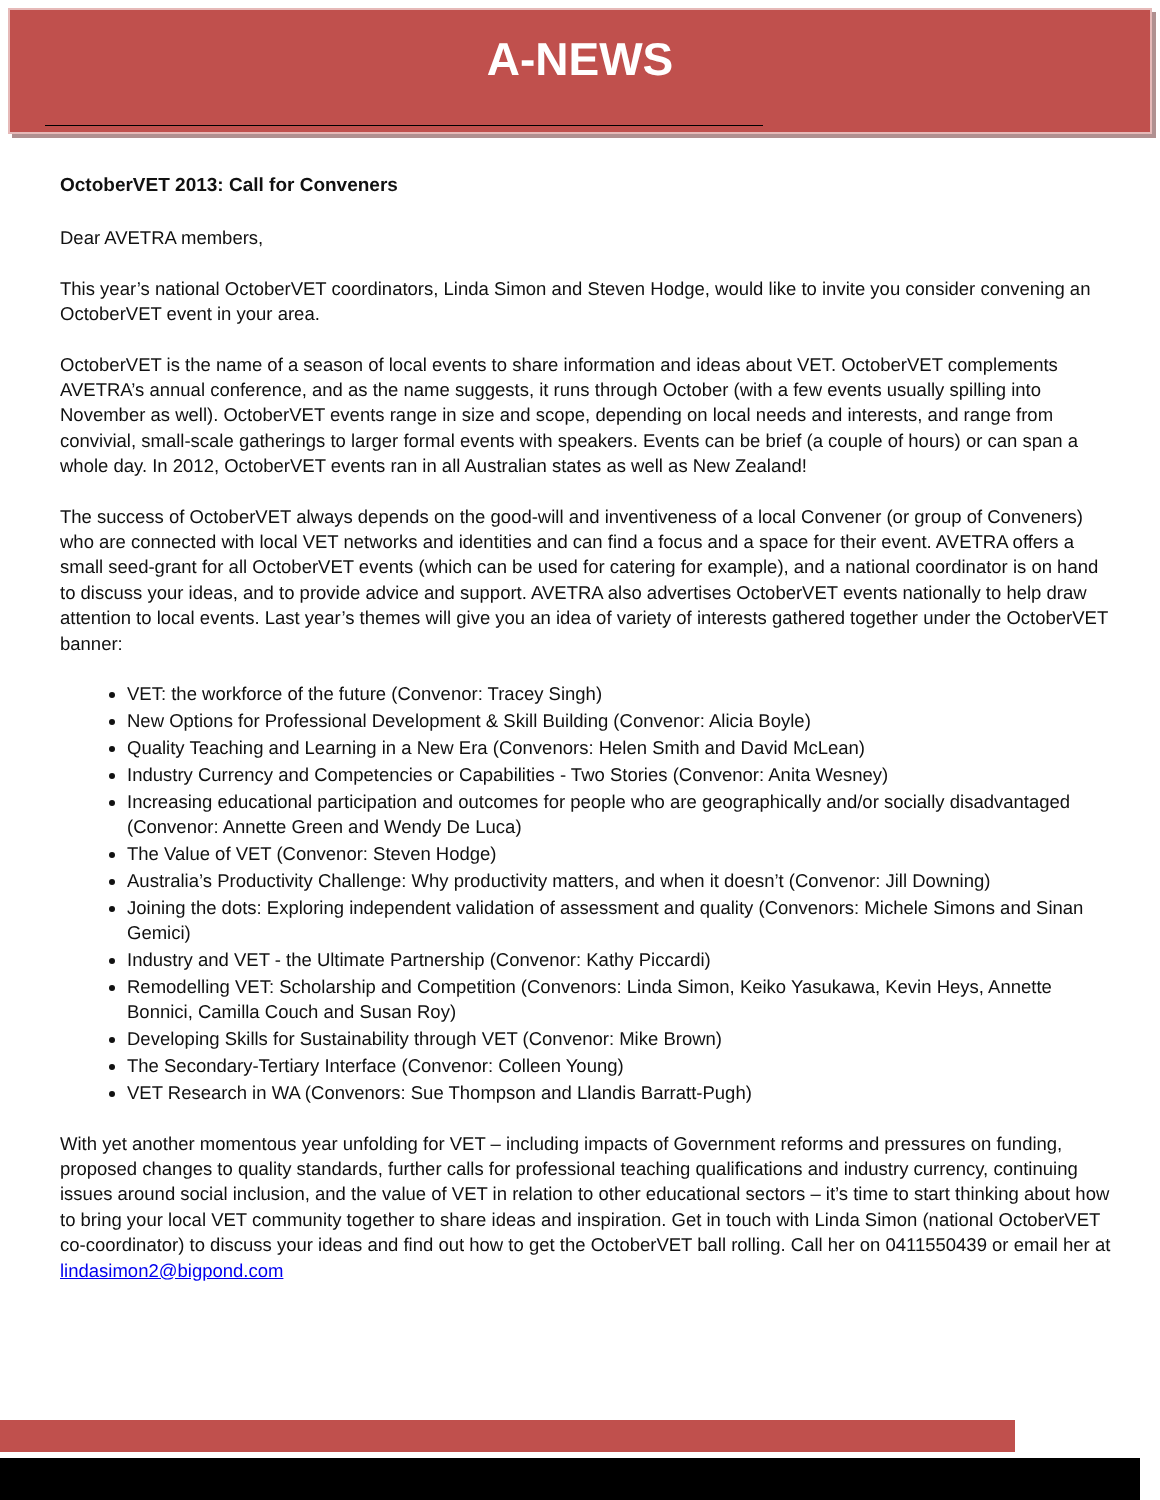A-NEWS
OctoberVET 2013: Call for Conveners
Dear AVETRA members,
This year’s national OctoberVET coordinators, Linda Simon and Steven Hodge, would like to invite you consider convening an OctoberVET event in your area.
OctoberVET is the name of a season of local events to share information and ideas about VET. OctoberVET complements AVETRA’s annual conference, and as the name suggests, it runs through October (with a few events usually spilling into November as well). OctoberVET events range in size and scope, depending on local needs and interests, and range from convivial, small-scale gatherings to larger formal events with speakers. Events can be brief (a couple of hours) or can span a whole day. In 2012, OctoberVET events ran in all Australian states as well as New Zealand!
The success of OctoberVET always depends on the good-will and inventiveness of a local Convener (or group of Conveners) who are connected with local VET networks and identities and can find a focus and a space for their event. AVETRA offers a small seed-grant for all OctoberVET events (which can be used for catering for example), and a national coordinator is on hand to discuss your ideas, and to provide advice and support. AVETRA also advertises OctoberVET events nationally to help draw attention to local events. Last year’s themes will give you an idea of variety of interests gathered together under the OctoberVET banner:
VET: the workforce of the future (Convenor: Tracey Singh)
New Options for Professional Development & Skill Building (Convenor: Alicia Boyle)
Quality Teaching and Learning in a New Era (Convenors: Helen Smith and David McLean)
Industry Currency and Competencies or Capabilities - Two Stories (Convenor: Anita Wesney)
Increasing educational participation and outcomes for people who are geographically and/or socially disadvantaged (Convenor: Annette Green and Wendy De Luca)
The Value of VET (Convenor: Steven Hodge)
Australia’s Productivity Challenge: Why productivity matters, and when it doesn’t (Convenor: Jill Downing)
Joining the dots: Exploring independent validation of assessment and quality (Convenors: Michele Simons and Sinan Gemici)
Industry and VET - the Ultimate Partnership (Convenor: Kathy Piccardi)
Remodelling VET: Scholarship and Competition (Convenors: Linda Simon, Keiko Yasukawa, Kevin Heys, Annette Bonnici, Camilla Couch and Susan Roy)
Developing Skills for Sustainability through VET (Convenor: Mike Brown)
The Secondary-Tertiary Interface (Convenor: Colleen Young)
VET Research in WA (Convenors: Sue Thompson and Llandis Barratt-Pugh)
With yet another momentous year unfolding for VET – including impacts of Government reforms and pressures on funding, proposed changes to quality standards, further calls for professional teaching qualifications and industry currency, continuing issues around social inclusion, and the value of VET in relation to other educational sectors – it’s time to start thinking about how to bring your local VET community together to share ideas and inspiration. Get in touch with Linda Simon (national OctoberVET co-coordinator) to discuss your ideas and find out how to get the OctoberVET ball rolling. Call her on 0411550439 or email her at lindasimon2@bigpond.com